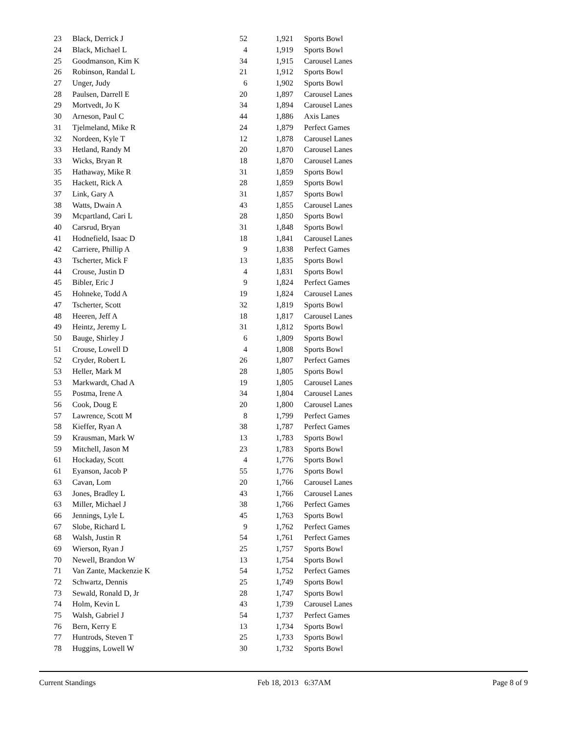| 23 | Black, Derrick J | 52 | 1,921 | Sports Bowl |
| 24 | Black, Michael L | 4 | 1,919 | Sports Bowl |
| 25 | Goodmanson, Kim K | 34 | 1,915 | Carousel Lanes |
| 26 | Robinson, Randal L | 21 | 1,912 | Sports Bowl |
| 27 | Unger, Judy | 6 | 1,902 | Sports Bowl |
| 28 | Paulsen, Darrell E | 20 | 1,897 | Carousel Lanes |
| 29 | Mortvedt, Jo K | 34 | 1,894 | Carousel Lanes |
| 30 | Arneson, Paul C | 44 | 1,886 | Axis Lanes |
| 31 | Tjelmeland, Mike R | 24 | 1,879 | Perfect Games |
| 32 | Nordeen, Kyle T | 12 | 1,878 | Carousel Lanes |
| 33 | Hetland, Randy M | 20 | 1,870 | Carousel Lanes |
| 33 | Wicks, Bryan R | 18 | 1,870 | Carousel Lanes |
| 35 | Hathaway, Mike R | 31 | 1,859 | Sports Bowl |
| 35 | Hackett, Rick A | 28 | 1,859 | Sports Bowl |
| 37 | Link, Gary A | 31 | 1,857 | Sports Bowl |
| 38 | Watts, Dwain A | 43 | 1,855 | Carousel Lanes |
| 39 | Mcpartland, Cari L | 28 | 1,850 | Sports Bowl |
| 40 | Carsrud, Bryan | 31 | 1,848 | Sports Bowl |
| 41 | Hodnefield, Isaac D | 18 | 1,841 | Carousel Lanes |
| 42 | Carriere, Phillip A | 9 | 1,838 | Perfect Games |
| 43 | Tscherter, Mick F | 13 | 1,835 | Sports Bowl |
| 44 | Crouse, Justin D | 4 | 1,831 | Sports Bowl |
| 45 | Bibler, Eric J | 9 | 1,824 | Perfect Games |
| 45 | Hohneke, Todd A | 19 | 1,824 | Carousel Lanes |
| 47 | Tscherter, Scott | 32 | 1,819 | Sports Bowl |
| 48 | Heeren, Jeff A | 18 | 1,817 | Carousel Lanes |
| 49 | Heintz, Jeremy L | 31 | 1,812 | Sports Bowl |
| 50 | Bauge, Shirley J | 6 | 1,809 | Sports Bowl |
| 51 | Crouse, Lowell D | 4 | 1,808 | Sports Bowl |
| 52 | Cryder, Robert L | 26 | 1,807 | Perfect Games |
| 53 | Heller, Mark M | 28 | 1,805 | Sports Bowl |
| 53 | Markwardt, Chad A | 19 | 1,805 | Carousel Lanes |
| 55 | Postma, Irene A | 34 | 1,804 | Carousel Lanes |
| 56 | Cook, Doug E | 20 | 1,800 | Carousel Lanes |
| 57 | Lawrence, Scott M | 8 | 1,799 | Perfect Games |
| 58 | Kieffer, Ryan A | 38 | 1,787 | Perfect Games |
| 59 | Krausman, Mark W | 13 | 1,783 | Sports Bowl |
| 59 | Mitchell, Jason M | 23 | 1,783 | Sports Bowl |
| 61 | Hockaday, Scott | 4 | 1,776 | Sports Bowl |
| 61 | Eyanson, Jacob P | 55 | 1,776 | Sports Bowl |
| 63 | Cavan, Lom | 20 | 1,766 | Carousel Lanes |
| 63 | Jones, Bradley L | 43 | 1,766 | Carousel Lanes |
| 63 | Miller, Michael J | 38 | 1,766 | Perfect Games |
| 66 | Jennings, Lyle L | 45 | 1,763 | Sports Bowl |
| 67 | Slobe, Richard L | 9 | 1,762 | Perfect Games |
| 68 | Walsh, Justin R | 54 | 1,761 | Perfect Games |
| 69 | Wierson, Ryan J | 25 | 1,757 | Sports Bowl |
| 70 | Newell, Brandon W | 13 | 1,754 | Sports Bowl |
| 71 | Van Zante, Mackenzie K | 54 | 1,752 | Perfect Games |
| 72 | Schwartz, Dennis | 25 | 1,749 | Sports Bowl |
| 73 | Sewald, Ronald D, Jr | 28 | 1,747 | Sports Bowl |
| 74 | Holm, Kevin L | 43 | 1,739 | Carousel Lanes |
| 75 | Walsh, Gabriel J | 54 | 1,737 | Perfect Games |
| 76 | Bern, Kerry E | 13 | 1,734 | Sports Bowl |
| 77 | Huntrods, Steven T | 25 | 1,733 | Sports Bowl |
| 78 | Huggins, Lowell W | 30 | 1,732 | Sports Bowl |
Current Standings Feb 18, 2013 6:37AM Page 8 of 9